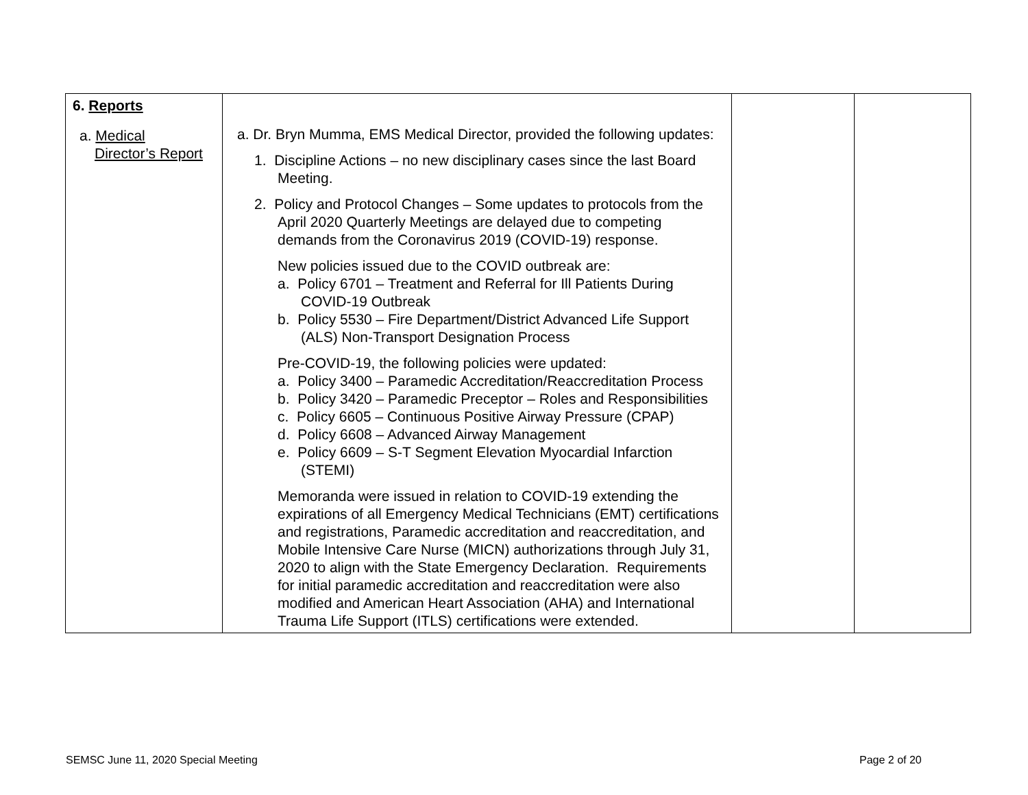| 6. Reports a. Medical Director’s Report | a. Dr. Bryn Mumma, EMS Medical Director, provided the following updates: 1. Discipline Actions – no new disciplinary cases since the last Board Meeting. 2. Policy and Protocol Changes – Some updates to protocols from the April 2020 Quarterly Meetings are delayed due to competing demands from the Coronavirus 2019 (COVID-19) response. New policies issued due to the COVID outbreak are: a. Policy 6701 – Treatment and Referral for Ill Patients During COVID-19 Outbreak b. Policy 5530 – Fire Department/District Advanced Life Support (ALS) Non-Transport Designation Process Pre-COVID-19, the following policies were updated: a. Policy 3400 – Paramedic Accreditation/Reaccreditation Process b. Policy 3420 – Paramedic Preceptor – Roles and Responsibilities c. Policy 6605 – Continuous Positive Airway Pressure (CPAP) d. Policy 6608 – Advanced Airway Management e. Policy 6609 – S-T Segment Elevation Myocardial Infarction (STEMI) Memoranda were issued in relation to COVID-19 extending the expirations of all Emergency Medical Technicians (EMT) certifications and registrations, Paramedic accreditation and reaccreditation, and Mobile Intensive Care Nurse (MICN) authorizations through July 31, 2020 to align with the State Emergency Declaration. Requirements for initial paramedic accreditation and reaccreditation were also modified and American Heart Association (AHA) and International Trauma Life Support (ITLS) certifications were extended. | | |
SEMSC June 11, 2020 Special Meeting
Page 2 of 20